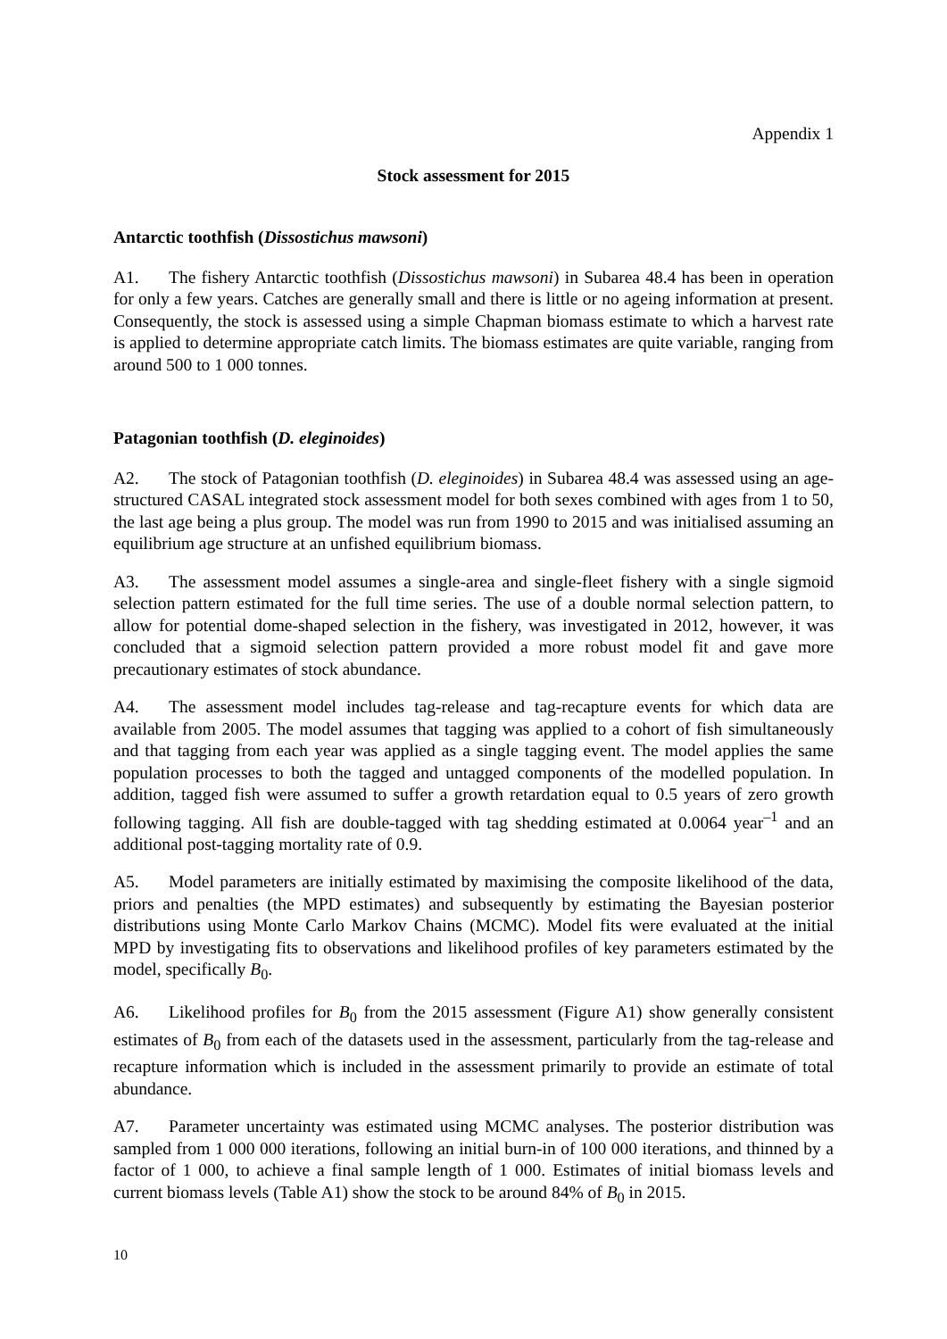Appendix 1
Stock assessment for 2015
Antarctic toothfish (Dissostichus mawsoni)
A1. The fishery Antarctic toothfish (Dissostichus mawsoni) in Subarea 48.4 has been in operation for only a few years. Catches are generally small and there is little or no ageing information at present. Consequently, the stock is assessed using a simple Chapman biomass estimate to which a harvest rate is applied to determine appropriate catch limits. The biomass estimates are quite variable, ranging from around 500 to 1 000 tonnes.
Patagonian toothfish (D. eleginoides)
A2. The stock of Patagonian toothfish (D. eleginoides) in Subarea 48.4 was assessed using an age-structured CASAL integrated stock assessment model for both sexes combined with ages from 1 to 50, the last age being a plus group. The model was run from 1990 to 2015 and was initialised assuming an equilibrium age structure at an unfished equilibrium biomass.
A3. The assessment model assumes a single-area and single-fleet fishery with a single sigmoid selection pattern estimated for the full time series. The use of a double normal selection pattern, to allow for potential dome-shaped selection in the fishery, was investigated in 2012, however, it was concluded that a sigmoid selection pattern provided a more robust model fit and gave more precautionary estimates of stock abundance.
A4. The assessment model includes tag-release and tag-recapture events for which data are available from 2005. The model assumes that tagging was applied to a cohort of fish simultaneously and that tagging from each year was applied as a single tagging event. The model applies the same population processes to both the tagged and untagged components of the modelled population. In addition, tagged fish were assumed to suffer a growth retardation equal to 0.5 years of zero growth following tagging. All fish are double-tagged with tag shedding estimated at 0.0064 year<sup>–1</sup> and an additional post-tagging mortality rate of 0.9.
A5. Model parameters are initially estimated by maximising the composite likelihood of the data, priors and penalties (the MPD estimates) and subsequently by estimating the Bayesian posterior distributions using Monte Carlo Markov Chains (MCMC). Model fits were evaluated at the initial MPD by investigating fits to observations and likelihood profiles of key parameters estimated by the model, specifically B<sub>0</sub>.
A6. Likelihood profiles for B<sub>0</sub> from the 2015 assessment (Figure A1) show generally consistent estimates of B<sub>0</sub> from each of the datasets used in the assessment, particularly from the tag-release and recapture information which is included in the assessment primarily to provide an estimate of total abundance.
A7. Parameter uncertainty was estimated using MCMC analyses. The posterior distribution was sampled from 1 000 000 iterations, following an initial burn-in of 100 000 iterations, and thinned by a factor of 1 000, to achieve a final sample length of 1 000. Estimates of initial biomass levels and current biomass levels (Table A1) show the stock to be around 84% of B<sub>0</sub> in 2015.
10